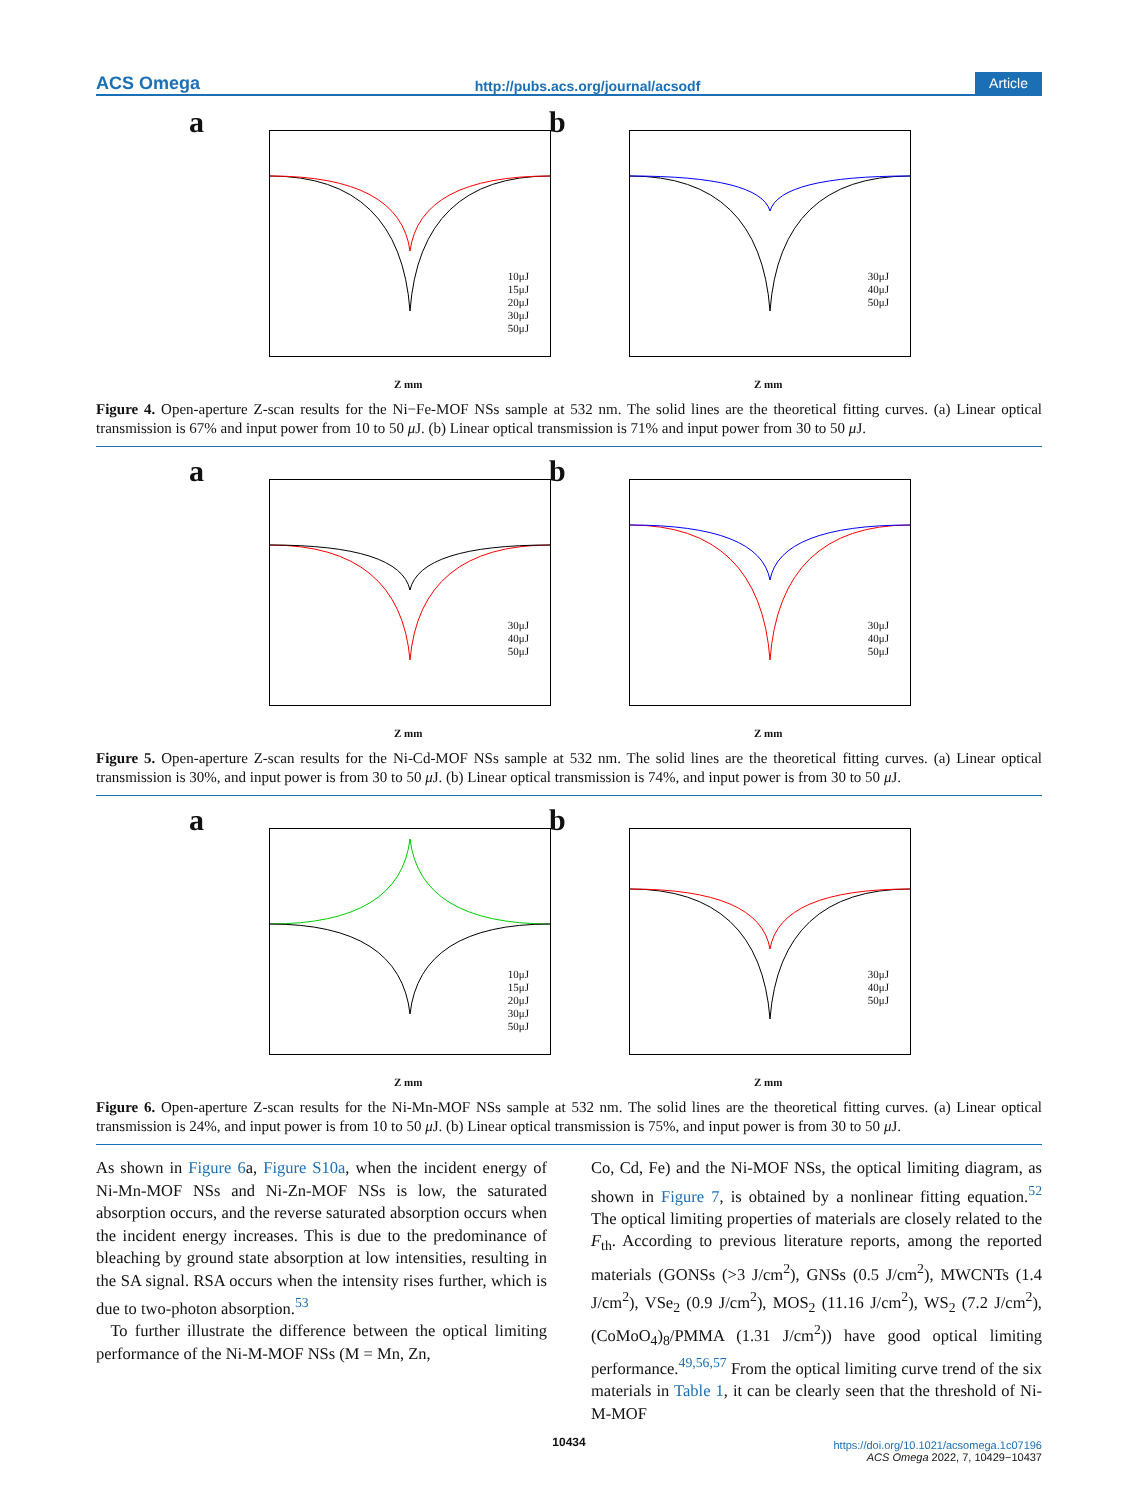ACS Omega http://pubs.acs.org/journal/acsodf Article
a
10μJ
15μJ
20μJ
30μJ
50μJ
Z mm
b
30μJ
40μJ
50μJ
Z mm
Figure 4. Open-aperture Z-scan results for the Ni−Fe-MOF NSs sample at 532 nm. The solid lines are the theoretical fitting curves. (a) Linear optical transmission is 67% and input power from 10 to 50 μ J. (b) Linear optical transmission is 71% and input power from 30 to 50 μ J.
a
30μJ
40μJ
50μJ
Z mm
b
30μJ
40μJ
50μJ
Z mm
Figure 5. Open-aperture Z-scan results for the Ni-Cd-MOF NSs sample at 532 nm. The solid lines are the theoretical fitting curves. (a) Linear optical transmission is 30%, and input power is from 30 to 50 μ J. (b) Linear optical transmission is 74%, and input power is from 30 to 50 μ J.
a
10μJ
15μJ
20μJ
30μJ
50μJ
Z mm
b
30μJ
40μJ
50μJ
Z mm
Figure 6. Open-aperture Z-scan results for the Ni-Mn-MOF NSs sample at 532 nm. The solid lines are the theoretical fitting curves. (a) Linear optical transmission is 24%, and input power is from 10 to 50 μ J. (b) Linear optical transmission is 75%, and input power is from 30 to 50 μ J.
As shown in Figure 6a, Figure S10a, when the incident energy of Ni-Mn-MOF NSs and Ni-Zn-MOF NSs is low, the saturated absorption occurs, and the reverse saturated absorption occurs when the incident energy increases. This is due to the predominance of bleaching by ground state absorption at low intensities, resulting in the SA signal. RSA occurs when the intensity rises further, which is due to two-photon absorption.<sup>53</sup>
To further illustrate the difference between the optical limiting performance of the Ni-M-MOF NSs (M = Mn, Zn,
Co, Cd, Fe) and the Ni-MOF NSs, the optical limiting diagram, as shown in Figure 7, is obtained by a nonlinear fitting equation.<sup>52</sup> The optical limiting properties of materials are closely related to the F<sub>th</sub>. According to previous literature reports, among the reported materials (GONSs (>3 J/cm<sup>2</sup>), GNSs (0.5 J/cm<sup>2</sup>), MWCNTs (1.4 J/cm<sup>2</sup>), VSe<sub>2</sub> (0.9 J/cm<sup>2</sup>), MOS<sub>2</sub> (11.16 J/cm<sup>2</sup>), WS<sub>2</sub> (7.2 J/cm<sup>2</sup>), (CoMoO<sub>4</sub>)<sub>8</sub>/PMMA (1.31 J/cm<sup>2</sup>)) have good optical limiting performance.<sup>49,56,57</sup> From the optical limiting curve trend of the six materials in Table 1, it can be clearly seen that the threshold of Ni-M-MOF
10434
https://doi.org/10.1021/acsomega.1c07196
ACS Omega 2022, 7, 10429−10437